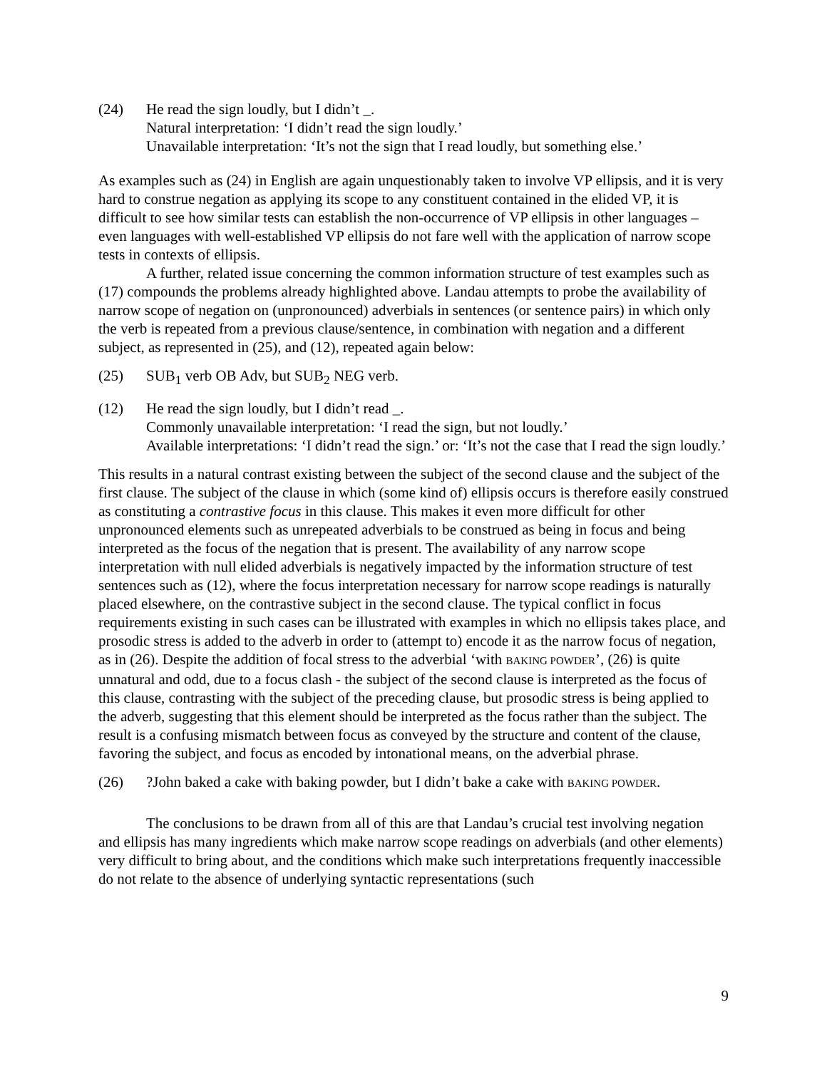(24) He read the sign loudly, but I didn’t _.
Natural interpretation: ‘I didn’t read the sign loudly.’
Unavailable interpretation: ‘It’s not the sign that I read loudly, but something else.’
As examples such as (24) in English are again unquestionably taken to involve VP ellipsis, and it is very hard to construe negation as applying its scope to any constituent contained in the elided VP, it is difficult to see how similar tests can establish the non-occurrence of VP ellipsis in other languages – even languages with well-established VP ellipsis do not fare well with the application of narrow scope tests in contexts of ellipsis.
A further, related issue concerning the common information structure of test examples such as (17) compounds the problems already highlighted above. Landau attempts to probe the availability of narrow scope of negation on (unpronounced) adverbials in sentences (or sentence pairs) in which only the verb is repeated from a previous clause/sentence, in combination with negation and a different subject, as represented in (25), and (12), repeated again below:
(25) SUB<sub>1</sub> verb OB Adv, but SUB<sub>2</sub> NEG verb.
(12) He read the sign loudly, but I didn’t read _.
Commonly unavailable interpretation: ‘I read the sign, but not loudly.’
Available interpretations: ‘I didn’t read the sign.’ or: ‘It’s not the case that I read the sign loudly.’
This results in a natural contrast existing between the subject of the second clause and the subject of the first clause. The subject of the clause in which (some kind of) ellipsis occurs is therefore easily construed as constituting a contrastive focus in this clause. This makes it even more difficult for other unpronounced elements such as unrepeated adverbials to be construed as being in focus and being interpreted as the focus of the negation that is present. The availability of any narrow scope interpretation with null elided adverbials is negatively impacted by the information structure of test sentences such as (12), where the focus interpretation necessary for narrow scope readings is naturally placed elsewhere, on the contrastive subject in the second clause. The typical conflict in focus requirements existing in such cases can be illustrated with examples in which no ellipsis takes place, and prosodic stress is added to the adverb in order to (attempt to) encode it as the narrow focus of negation, as in (26). Despite the addition of focal stress to the adverbial ‘with BAKING POWDER’, (26) is quite unnatural and odd, due to a focus clash - the subject of the second clause is interpreted as the focus of this clause, contrasting with the subject of the preceding clause, but prosodic stress is being applied to the adverb, suggesting that this element should be interpreted as the focus rather than the subject. The result is a confusing mismatch between focus as conveyed by the structure and content of the clause, favoring the subject, and focus as encoded by intonational means, on the adverbial phrase.
(26) ?John baked a cake with baking powder, but I didn’t bake a cake with BAKING POWDER.
The conclusions to be drawn from all of this are that Landau’s crucial test involving negation and ellipsis has many ingredients which make narrow scope readings on adverbials (and other elements) very difficult to bring about, and the conditions which make such interpretations frequently inaccessible do not relate to the absence of underlying syntactic representations (such
9